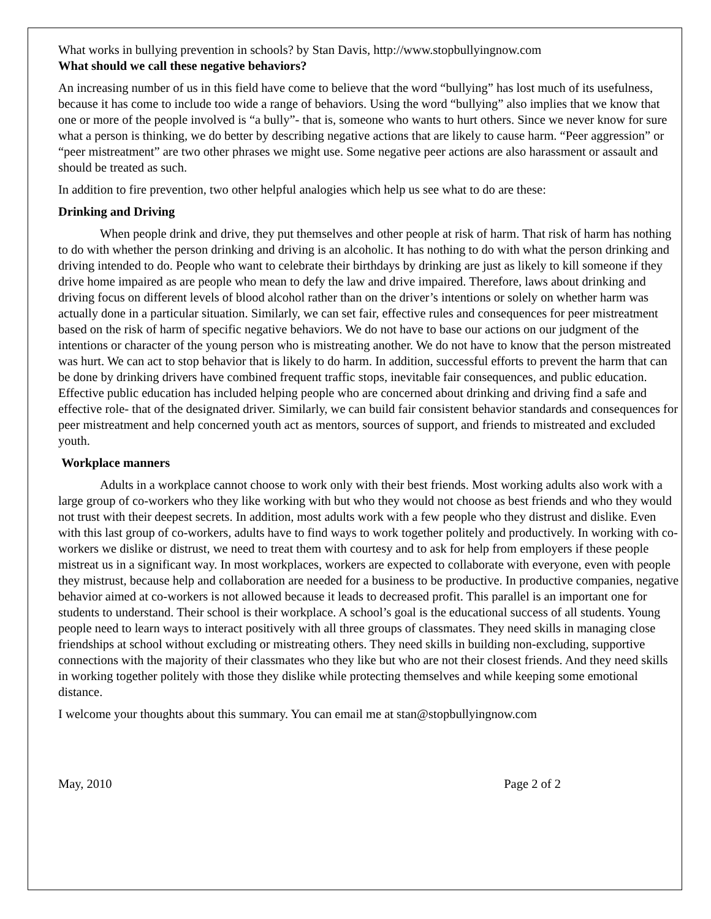What works in bullying prevention in schools? by Stan Davis, http://www.stopbullyingnow.com
What should we call these negative behaviors?
An increasing number of us in this field have come to believe that the word “bullying” has lost much of its usefulness, because it has come to include too wide a range of behaviors. Using the word “bullying” also implies that we know that one or more of the people involved is “a bully”- that is, someone who wants to hurt others. Since we never know for sure what a person is thinking, we do better by describing negative actions that are likely to cause harm. “Peer aggression” or “peer mistreatment” are two other phrases we might use. Some negative peer actions are also harassment or assault and should be treated as such.
In addition to fire prevention, two other helpful analogies which help us see what to do are these:
Drinking and Driving
When people drink and drive, they put themselves and other people at risk of harm. That risk of harm has nothing to do with whether the person drinking and driving is an alcoholic. It has nothing to do with what the person drinking and driving intended to do. People who want to celebrate their birthdays by drinking are just as likely to kill someone if they drive home impaired as are people who mean to defy the law and drive impaired. Therefore, laws about drinking and driving focus on different levels of blood alcohol rather than on the driver’s intentions or solely on whether harm was actually done in a particular situation. Similarly, we can set fair, effective rules and consequences for peer mistreatment based on the risk of harm of specific negative behaviors. We do not have to base our actions on our judgment of the intentions or character of the young person who is mistreating another. We do not have to know that the person mistreated was hurt. We can act to stop behavior that is likely to do harm. In addition, successful efforts to prevent the harm that can be done by drinking drivers have combined frequent traffic stops, inevitable fair consequences, and public education. Effective public education has included helping people who are concerned about drinking and driving find a safe and effective role- that of the designated driver. Similarly, we can build fair consistent behavior standards and consequences for peer mistreatment and help concerned youth act as mentors, sources of support, and friends to mistreated and excluded youth.
Workplace manners
Adults in a workplace cannot choose to work only with their best friends. Most working adults also work with a large group of co-workers who they like working with but who they would not choose as best friends and who they would not trust with their deepest secrets. In addition, most adults work with a few people who they distrust and dislike. Even with this last group of co-workers, adults have to find ways to work together politely and productively. In working with co- workers we dislike or distrust, we need to treat them with courtesy and to ask for help from employers if these people mistreat us in a significant way. In most workplaces, workers are expected to collaborate with everyone, even with people they mistrust, because help and collaboration are needed for a business to be productive. In productive companies, negative behavior aimed at co-workers is not allowed because it leads to decreased profit. This parallel is an important one for students to understand. Their school is their workplace. A school’s goal is the educational success of all students. Young people need to learn ways to interact positively with all three groups of classmates. They need skills in managing close friendships at school without excluding or mistreating others. They need skills in building non-excluding, supportive connections with the majority of their classmates who they like but who are not their closest friends. And they need skills in working together politely with those they dislike while protecting themselves and while keeping some emotional distance.
I welcome your thoughts about this summary. You can email me at stan@stopbullyingnow.com
May, 2010 Page 2 of 2